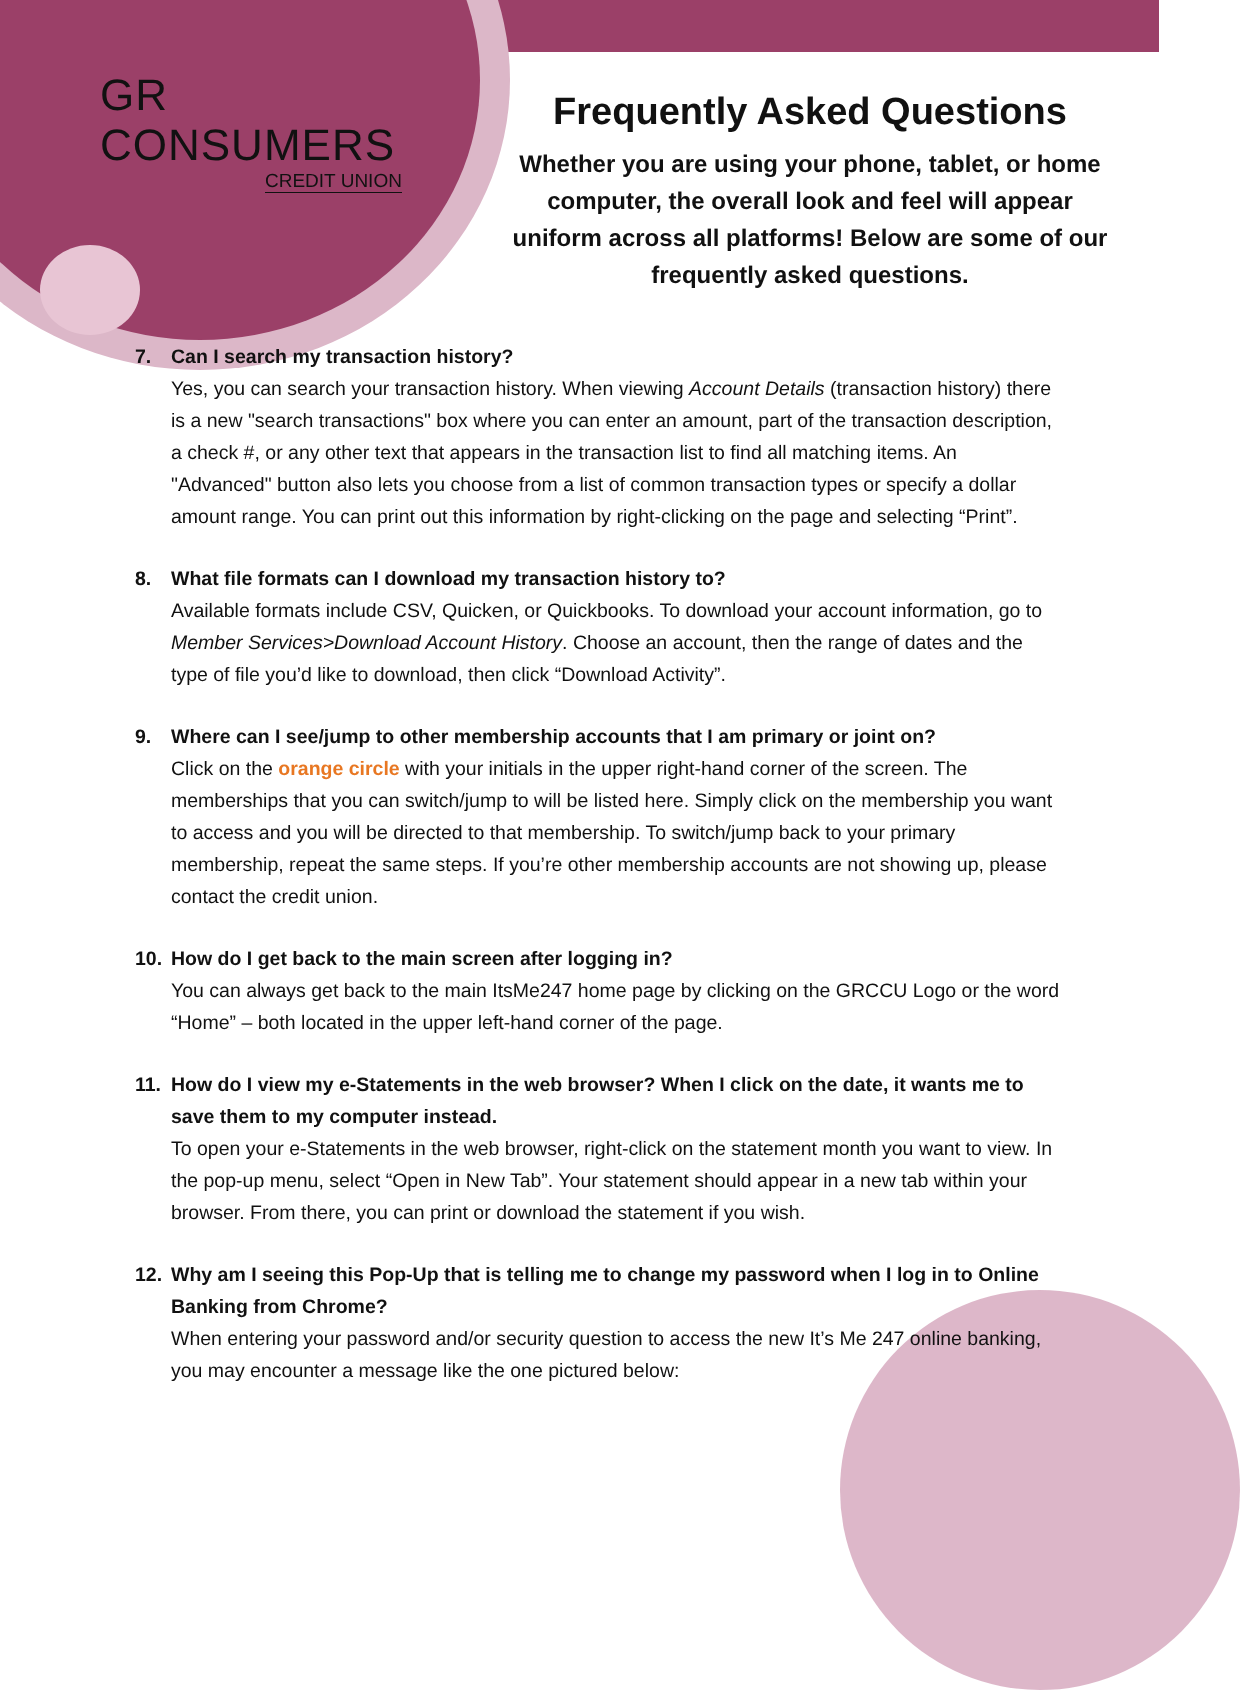GR CONSUMERS
CREDIT UNION
Frequently Asked Questions
Whether you are using your phone, tablet, or home computer, the overall look and feel will appear uniform across all platforms! Below are some of our frequently asked questions.
7. Can I search my transaction history?
Yes, you can search your transaction history. When viewing Account Details (transaction history) there is a new "search transactions" box where you can enter an amount, part of the transaction description, a check #, or any other text that appears in the transaction list to find all matching items. An "Advanced" button also lets you choose from a list of common transaction types or specify a dollar amount range. You can print out this information by right-clicking on the page and selecting “Print”.
8. What file formats can I download my transaction history to?
Available formats include CSV, Quicken, or Quickbooks. To download your account information, go to Member Services>Download Account History. Choose an account, then the range of dates and the type of file you’d like to download, then click “Download Activity”.
9. Where can I see/jump to other membership accounts that I am primary or joint on?
Click on the orange circle with your initials in the upper right-hand corner of the screen. The memberships that you can switch/jump to will be listed here. Simply click on the membership you want to access and you will be directed to that membership. To switch/jump back to your primary membership, repeat the same steps. If you’re other membership accounts are not showing up, please contact the credit union.
10. How do I get back to the main screen after logging in?
You can always get back to the main ItsMe247 home page by clicking on the GRCCU Logo or the word “Home” – both located in the upper left-hand corner of the page.
11. How do I view my e-Statements in the web browser? When I click on the date, it wants me to save them to my computer instead.
To open your e-Statements in the web browser, right-click on the statement month you want to view. In the pop-up menu, select “Open in New Tab”. Your statement should appear in a new tab within your browser. From there, you can print or download the statement if you wish.
12. Why am I seeing this Pop-Up that is telling me to change my password when I log in to Online Banking from Chrome?
When entering your password and/or security question to access the new It’s Me 247 online banking, you may encounter a message like the one pictured below: